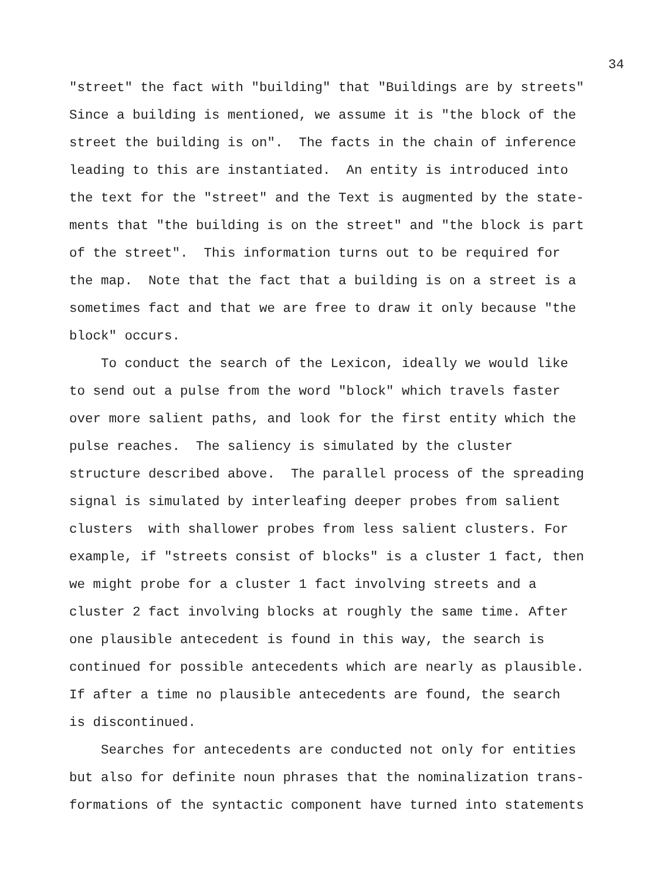34
"street" the fact with "building" that "Buildings are by streets" Since a building is mentioned, we assume it is "the block of the street the building is on". The facts in the chain of inference leading to this are instantiated. An entity is introduced into the text for the "street" and the Text is augmented by the state- ments that "the building is on the street" and "the block is part of the street". This information turns out to be required for the map. Note that the fact that a building is on a street is a sometimes fact and that we are free to draw it only because "the block" occurs.
To conduct the search of the Lexicon, ideally we would like to send out a pulse from the word "block" which travels faster over more salient paths, and look for the first entity which the pulse reaches. The saliency is simulated by the cluster structure described above. The parallel process of the spreading signal is simulated by interleafing deeper probes from salient clusters with shallower probes from less salient clusters. For example, if "streets consist of blocks" is a cluster 1 fact, then we might probe for a cluster 1 fact involving streets and a cluster 2 fact involving blocks at roughly the same time. After one plausible antecedent is found in this way, the search is continued for possible antecedents which are nearly as plausible. If after a time no plausible antecedents are found, the search is discontinued.
Searches for antecedents are conducted not only for entities but also for definite noun phrases that the nominalization trans- formations of the syntactic component have turned into statements